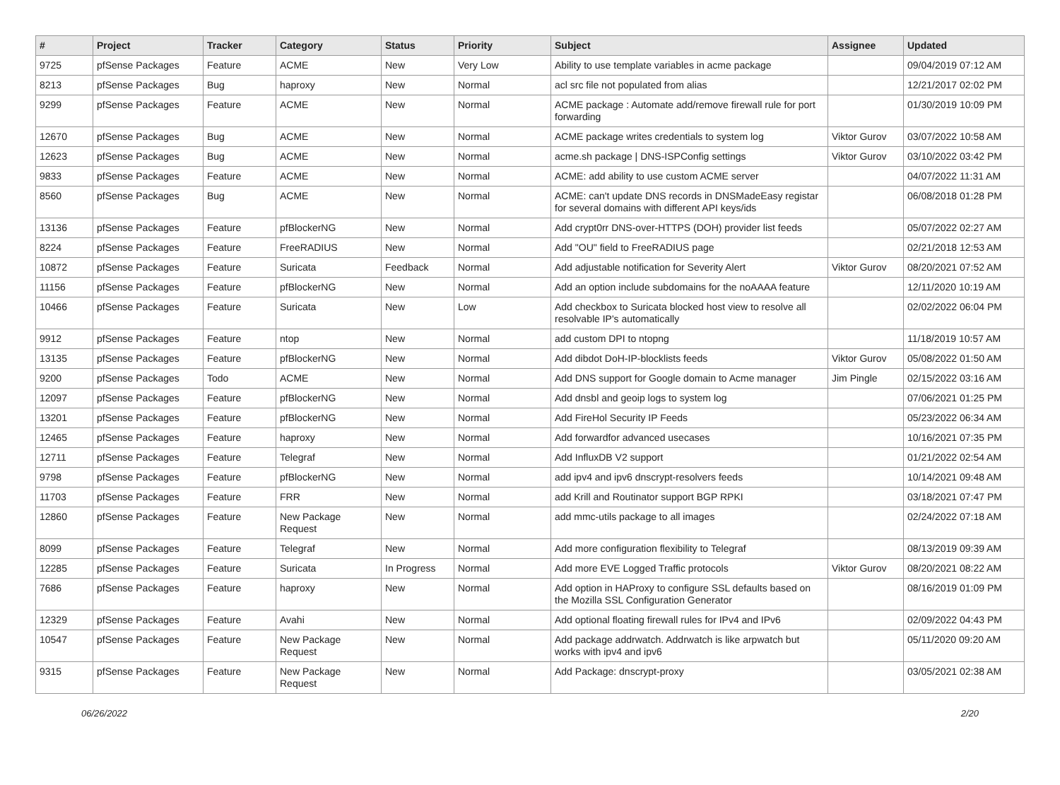| # | Project | Tracker | Category | Status | Priority | Subject | Assignee | Updated |
| --- | --- | --- | --- | --- | --- | --- | --- | --- |
| 9725 | pfSense Packages | Feature | ACME | New | Very Low | Ability to use template variables in acme package | | 09/04/2019 07:12 AM |
| 8213 | pfSense Packages | Bug | haproxy | New | Normal | acl src file not populated from alias | | 12/21/2017 02:02 PM |
| 9299 | pfSense Packages | Feature | ACME | New | Normal | ACME package : Automate add/remove firewall rule for port forwarding | | 01/30/2019 10:09 PM |
| 12670 | pfSense Packages | Bug | ACME | New | Normal | ACME package writes credentials to system log | Viktor Gurov | 03/07/2022 10:58 AM |
| 12623 | pfSense Packages | Bug | ACME | New | Normal | acme.sh package / DNS-ISPConfig settings | Viktor Gurov | 03/10/2022 03:42 PM |
| 9833 | pfSense Packages | Feature | ACME | New | Normal | ACME: add ability to use custom ACME server | | 04/07/2022 11:31 AM |
| 8560 | pfSense Packages | Bug | ACME | New | Normal | ACME: can't update DNS records in DNSMadeEasy registar for several domains with different API keys/ids | | 06/08/2018 01:28 PM |
| 13136 | pfSense Packages | Feature | pfBlockerNG | New | Normal | Add crypt0rr DNS-over-HTTPS (DOH) provider list feeds | | 05/07/2022 02:27 AM |
| 8224 | pfSense Packages | Feature | FreeRADIUS | New | Normal | Add "OU" field to FreeRADIUS page | | 02/21/2018 12:53 AM |
| 10872 | pfSense Packages | Feature | Suricata | Feedback | Normal | Add adjustable notification for Severity Alert | Viktor Gurov | 08/20/2021 07:52 AM |
| 11156 | pfSense Packages | Feature | pfBlockerNG | New | Normal | Add an option include subdomains for the noAAAA feature | | 12/11/2020 10:19 AM |
| 10466 | pfSense Packages | Feature | Suricata | New | Low | Add checkbox to Suricata blocked host view to resolve all resolvable IP's automatically | | 02/02/2022 06:04 PM |
| 9912 | pfSense Packages | Feature | ntop | New | Normal | add custom DPI to ntopng | | 11/18/2019 10:57 AM |
| 13135 | pfSense Packages | Feature | pfBlockerNG | New | Normal | Add dibdot DoH-IP-blocklists feeds | Viktor Gurov | 05/08/2022 01:50 AM |
| 9200 | pfSense Packages | Todo | ACME | New | Normal | Add DNS support for Google domain to Acme manager | Jim Pingle | 02/15/2022 03:16 AM |
| 12097 | pfSense Packages | Feature | pfBlockerNG | New | Normal | Add dnsbl and geoip logs to system log | | 07/06/2021 01:25 PM |
| 13201 | pfSense Packages | Feature | pfBlockerNG | New | Normal | Add FireHol Security IP Feeds | | 05/23/2022 06:34 AM |
| 12465 | pfSense Packages | Feature | haproxy | New | Normal | Add forwardfor advanced usecases | | 10/16/2021 07:35 PM |
| 12711 | pfSense Packages | Feature | Telegraf | New | Normal | Add InfluxDB V2 support | | 01/21/2022 02:54 AM |
| 9798 | pfSense Packages | Feature | pfBlockerNG | New | Normal | add ipv4 and ipv6 dnscrypt-resolvers feeds | | 10/14/2021 09:48 AM |
| 11703 | pfSense Packages | Feature | FRR | New | Normal | add Krill and Routinator support BGP RPKI | | 03/18/2021 07:47 PM |
| 12860 | pfSense Packages | Feature | New Package Request | New | Normal | add mmc-utils package to all images | | 02/24/2022 07:18 AM |
| 8099 | pfSense Packages | Feature | Telegraf | New | Normal | Add more configuration flexibility to Telegraf | | 08/13/2019 09:39 AM |
| 12285 | pfSense Packages | Feature | Suricata | In Progress | Normal | Add more EVE Logged Traffic protocols | Viktor Gurov | 08/20/2021 08:22 AM |
| 7686 | pfSense Packages | Feature | haproxy | New | Normal | Add option in HAProxy to configure SSL defaults based on the Mozilla SSL Configuration Generator | | 08/16/2019 01:09 PM |
| 12329 | pfSense Packages | Feature | Avahi | New | Normal | Add optional floating firewall rules for IPv4 and IPv6 | | 02/09/2022 04:43 PM |
| 10547 | pfSense Packages | Feature | New Package Request | New | Normal | Add package addrwatch. Addrwatch is like arpwatch but works with ipv4 and ipv6 | | 05/11/2020 09:20 AM |
| 9315 | pfSense Packages | Feature | New Package Request | New | Normal | Add Package: dnscrypt-proxy | | 03/05/2021 02:38 AM |
06/26/2022 2/20